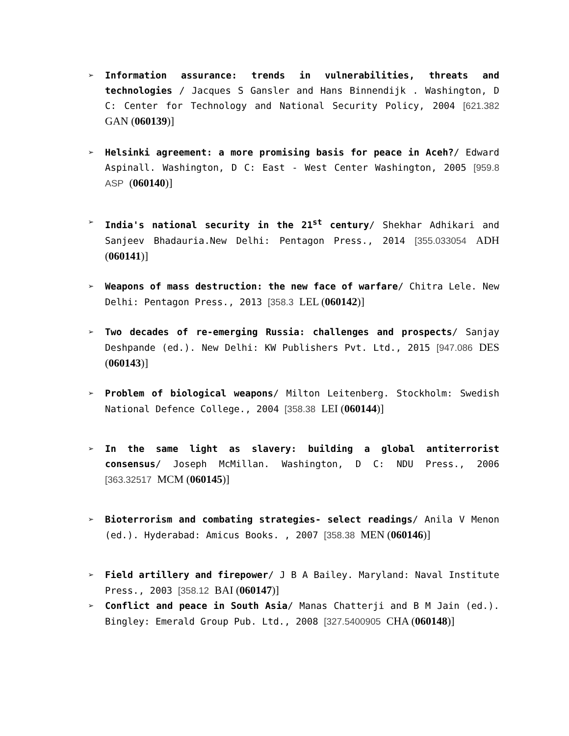➢ Information assurance: trends in vulnerabilities, threats and technologies / Jacques S Gansler and Hans Binnendijk . Washington, D C: Center for Technology and National Security Policy, 2004 [621.382 GAN (060139)]
➢ Helsinki agreement: a more promising basis for peace in Aceh?/ Edward Aspinall. Washington, D C: East - West Center Washington, 2005 [959.8 ASP (060140)]
➢ India's national security in the 21<sup>st</sup> century/ Shekhar Adhikari and Sanjeev Bhadauria.New Delhi: Pentagon Press., 2014 [355.033054 ADH (060141)]
➢ Weapons of mass destruction: the new face of warfare/ Chitra Lele. New Delhi: Pentagon Press., 2013 [358.3 LEL (060142)]
➢ Two decades of re-emerging Russia: challenges and prospects/ Sanjay Deshpande (ed.). New Delhi: KW Publishers Pvt. Ltd., 2015 [947.086 DES (060143)]
➢ Problem of biological weapons/ Milton Leitenberg. Stockholm: Swedish National Defence College., 2004 [358.38 LEI (060144)]
➢ In the same light as slavery: building a global antiterrorist consensus/ Joseph McMillan. Washington, D C: NDU Press., 2006 [363.32517 MCM (060145)]
➢ Bioterrorism and combating strategies- select readings/ Anila V Menon (ed.). Hyderabad: Amicus Books. , 2007 [358.38 MEN (060146)]
➢ Field artillery and firepower/ J B A Bailey. Maryland: Naval Institute Press., 2003 [358.12 BAI (060147)]
➢ Conflict and peace in South Asia/ Manas Chatterji and B M Jain (ed.). Bingley: Emerald Group Pub. Ltd., 2008 [327.5400905 CHA (060148)]